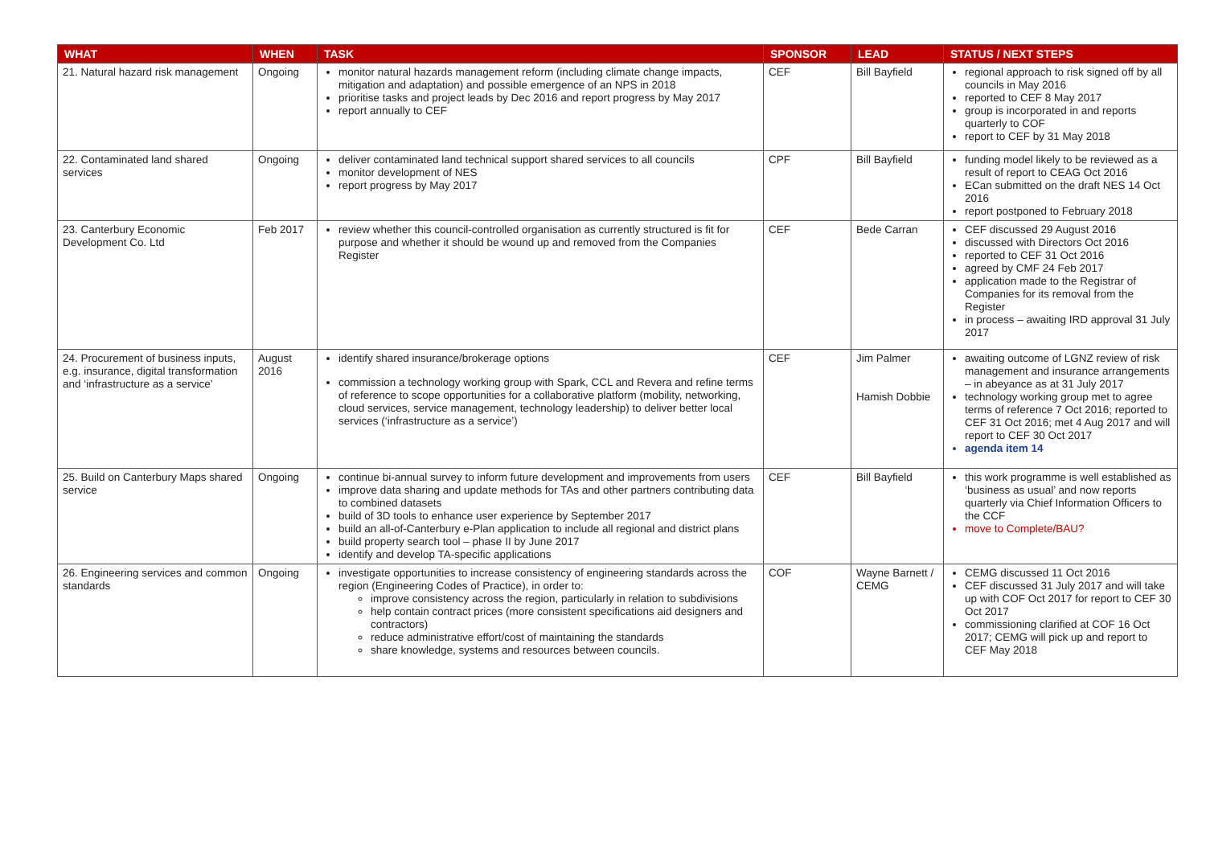| WHAT | WHEN | TASK | SPONSOR | LEAD | STATUS / NEXT STEPS |
| --- | --- | --- | --- | --- | --- |
| 21. Natural hazard risk management | Ongoing | monitor natural hazards management reform (including climate change impacts, mitigation and adaptation) and possible emergence of an NPS in 2018 prioritise tasks and project leads by Dec 2016 and report progress by May 2017 report annually to CEF | CEF | Bill Bayfield | regional approach to risk signed off by all councils in May 2016 reported to CEF 8 May 2017 group is incorporated in and reports quarterly to COF report to CEF by 31 May 2018 |
| 22. Contaminated land shared services | Ongoing | deliver contaminated land technical support shared services to all councils monitor development of NES report progress by May 2017 | CPF | Bill Bayfield | funding model likely to be reviewed as a result of report to CEAG Oct 2016 ECan submitted on the draft NES 14 Oct 2016 report postponed to February 2018 |
| 23. Canterbury Economic Development Co. Ltd | Feb 2017 | review whether this council-controlled organisation as currently structured is fit for purpose and whether it should be wound up and removed from the Companies Register | CEF | Bede Carran | CEF discussed 29 August 2016 discussed with Directors Oct 2016 reported to CEF 31 Oct 2016 agreed by CMF 24 Feb 2017 application made to the Registrar of Companies for its removal from the Register in process – awaiting IRD approval 31 July 2017 |
| 24. Procurement of business inputs, e.g. insurance, digital transformation and ‘infrastructure as a service’ | August 2016 | identify shared insurance/brokerage options commission a technology working group with Spark, CCL and Revera and refine terms of reference to scope opportunities for a collaborative platform (mobility, networking, cloud services, service management, technology leadership) to deliver better local services (‘infrastructure as a service’) | CEF | Jim Palmer Hamish Dobbie | awaiting outcome of LGNZ review of risk management and insurance arrangements – in abeyance as at 31 July 2017 technology working group met to agree terms of reference 7 Oct 2016; reported to CEF 31 Oct 2016; met 4 Aug 2017 and will report to CEF 30 Oct 2017 agenda item 14 |
| 25. Build on Canterbury Maps shared service | Ongoing | continue bi-annual survey to inform future development and improvements from users improve data sharing and update methods for TAs and other partners contributing data to combined datasets build of 3D tools to enhance user experience by September 2017 build an all-of-Canterbury e-Plan application to include all regional and district plans build property search tool – phase II by June 2017 identify and develop TA-specific applications | CEF | Bill Bayfield | this work programme is well established as ‘business as usual’ and now reports quarterly via Chief Information Officers to the CCF move to Complete/BAU? |
| 26. Engineering services and common standards | Ongoing | investigate opportunities to increase consistency of engineering standards across the region (Engineering Codes of Practice), in order to: improve consistency across the region, particularly in relation to subdivisions help contain contract prices (more consistent specifications aid designers and contractors) reduce administrative effort/cost of maintaining the standards share knowledge, systems and resources between councils. | COF | Wayne Barnett / CEMG | CEMG discussed 11 Oct 2016 CEF discussed 31 July 2017 and will take up with COF Oct 2017 for report to CEF 30 Oct 2017 commissioning clarified at COF 16 Oct 2017; CEMG will pick up and report to CEF May 2018 |